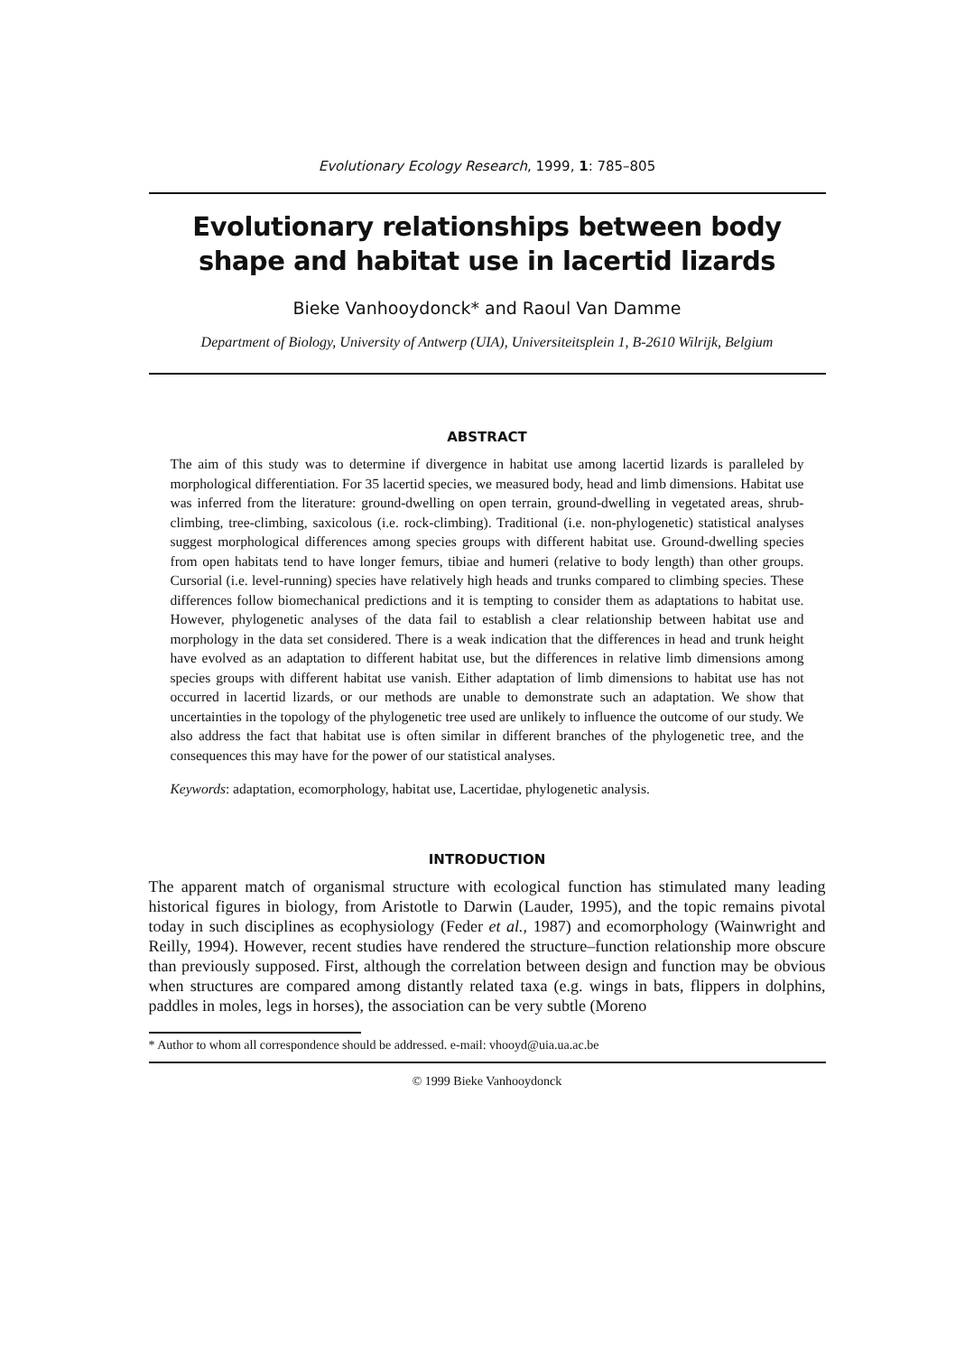Evolutionary Ecology Research, 1999, 1: 785–805
Evolutionary relationships between body shape and habitat use in lacertid lizards
Bieke Vanhooydonck* and Raoul Van Damme
Department of Biology, University of Antwerp (UIA), Universiteitsplein 1, B-2610 Wilrijk, Belgium
ABSTRACT
The aim of this study was to determine if divergence in habitat use among lacertid lizards is paralleled by morphological differentiation. For 35 lacertid species, we measured body, head and limb dimensions. Habitat use was inferred from the literature: ground-dwelling on open terrain, ground-dwelling in vegetated areas, shrub-climbing, tree-climbing, saxicolous (i.e. rock-climbing). Traditional (i.e. non-phylogenetic) statistical analyses suggest morphological differences among species groups with different habitat use. Ground-dwelling species from open habitats tend to have longer femurs, tibiae and humeri (relative to body length) than other groups. Cursorial (i.e. level-running) species have relatively high heads and trunks compared to climbing species. These differences follow biomechanical predictions and it is tempting to consider them as adaptations to habitat use. However, phylogenetic analyses of the data fail to establish a clear relationship between habitat use and morphology in the data set considered. There is a weak indication that the differences in head and trunk height have evolved as an adaptation to different habitat use, but the differences in relative limb dimensions among species groups with different habitat use vanish. Either adaptation of limb dimensions to habitat use has not occurred in lacertid lizards, or our methods are unable to demonstrate such an adaptation. We show that uncertainties in the topology of the phylogenetic tree used are unlikely to influence the outcome of our study. We also address the fact that habitat use is often similar in different branches of the phylogenetic tree, and the consequences this may have for the power of our statistical analyses.
Keywords: adaptation, ecomorphology, habitat use, Lacertidae, phylogenetic analysis.
INTRODUCTION
The apparent match of organismal structure with ecological function has stimulated many leading historical figures in biology, from Aristotle to Darwin (Lauder, 1995), and the topic remains pivotal today in such disciplines as ecophysiology (Feder et al., 1987) and ecomorphology (Wainwright and Reilly, 1994). However, recent studies have rendered the structure–function relationship more obscure than previously supposed. First, although the correlation between design and function may be obvious when structures are compared among distantly related taxa (e.g. wings in bats, flippers in dolphins, paddles in moles, legs in horses), the association can be very subtle (Moreno
* Author to whom all correspondence should be addressed. e-mail: vhooyd@uia.ua.ac.be
© 1999 Bieke Vanhooydonck